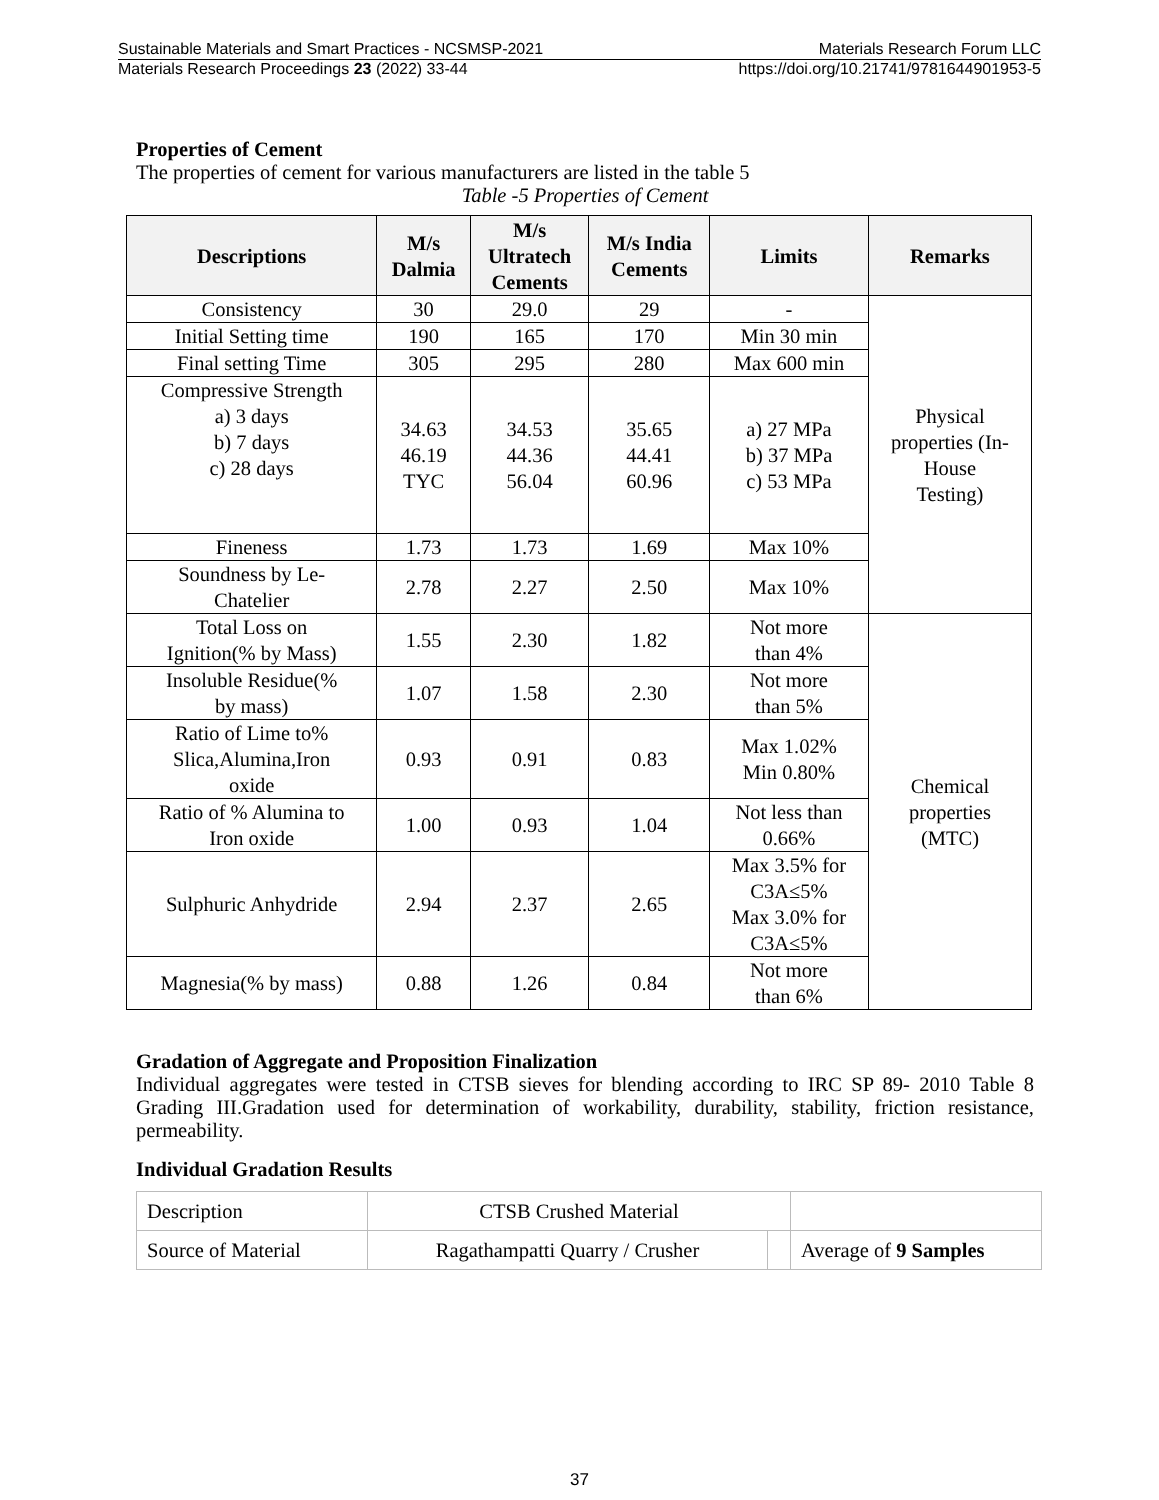Sustainable Materials and Smart Practices - NCSMSP-2021 Materials Research Forum LLC
Materials Research Proceedings 23 (2022) 33-44 https://doi.org/10.21741/9781644901953-5
Properties of Cement
The properties of cement for various manufacturers are listed in the table 5
Table -5 Properties of Cement
| Descriptions | M/s Dalmia | M/s Ultratech Cements | M/s India Cements | Limits | Remarks |
| --- | --- | --- | --- | --- | --- |
| Consistency | 30 | 29.0 | 29 | - | Physical properties (In- House Testing) |
| Initial Setting time | 190 | 165 | 170 | Min 30 min | |
| Final setting Time | 305 | 295 | 280 | Max 600 min | |
| Compressive Strength a) 3 days b) 7 days c) 28 days | 34.63 46.19 TYC | 34.53 44.36 56.04 | 35.65 44.41 60.96 | a) 27 MPa b) 37 MPa c) 53 MPa | |
| Fineness | 1.73 | 1.73 | 1.69 | Max 10% | |
| Soundness by Le- Chatelier | 2.78 | 2.27 | 2.50 | Max 10% | |
| Total Loss on Ignition(% by Mass) | 1.55 | 2.30 | 1.82 | Not more than 4% | Chemical properties (MTC) |
| Insoluble Residue(% by mass) | 1.07 | 1.58 | 2.30 | Not more than 5% | |
| Ratio of Lime to% Slica,Alumina,Iron oxide | 0.93 | 0.91 | 0.83 | Max 1.02% Min 0.80% | |
| Ratio of % Alumina to Iron oxide | 1.00 | 0.93 | 1.04 | Not less than 0.66% | |
| Sulphuric Anhydride | 2.94 | 2.37 | 2.65 | Max 3.5% for C3A≤5% Max 3.0% for C3A≤5% | |
| Magnesia(% by mass) | 0.88 | 1.26 | 0.84 | Not more than 6% | |
Gradation of Aggregate and Proposition Finalization
Individual aggregates were tested in CTSB sieves for blending according to IRC SP 89- 2010 Table 8 Grading III.Gradation used for determination of workability, durability, stability, friction resistance, permeability.
Individual Gradation Results
| Description | CTSB Crushed Material | | |
| Source of Material | Ragathampatti Quarry / Crusher | | Average of 9 Samples |
37